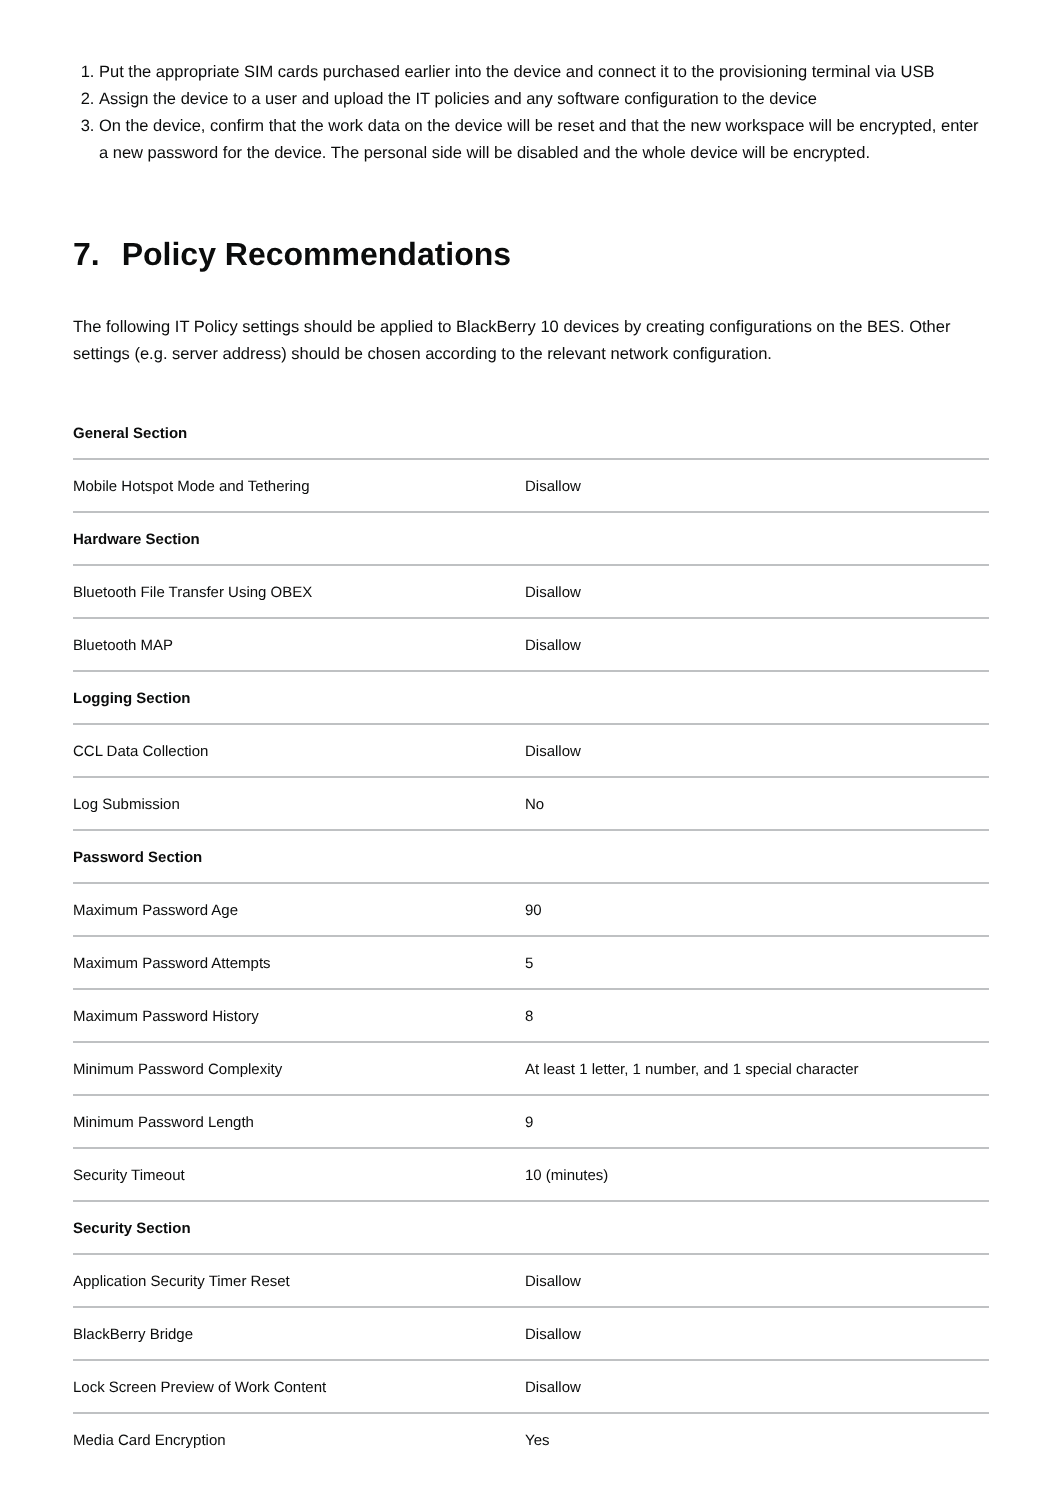1. Put the appropriate SIM cards purchased earlier into the device and connect it to the provisioning terminal via USB
2. Assign the device to a user and upload the IT policies and any software configuration to the device
3. On the device, confirm that the work data on the device will be reset and that the new workspace will be encrypted, enter a new password for the device. The personal side will be disabled and the whole device will be encrypted.
7. Policy Recommendations
The following IT Policy settings should be applied to BlackBerry 10 devices by creating configurations on the BES. Other settings (e.g. server address) should be chosen according to the relevant network configuration.
| General Section | |
| --- | --- |
| Mobile Hotspot Mode and Tethering | Disallow |
| Hardware Section | |
| Bluetooth File Transfer Using OBEX | Disallow |
| Bluetooth MAP | Disallow |
| Logging Section | |
| CCL Data Collection | Disallow |
| Log Submission | No |
| Password Section | |
| Maximum Password Age | 90 |
| Maximum Password Attempts | 5 |
| Maximum Password History | 8 |
| Minimum Password Complexity | At least 1 letter, 1 number, and 1 special character |
| Minimum Password Length | 9 |
| Security Timeout | 10 (minutes) |
| Security Section | |
| Application Security Timer Reset | Disallow |
| BlackBerry Bridge | Disallow |
| Lock Screen Preview of Work Content | Disallow |
| Media Card Encryption | Yes |